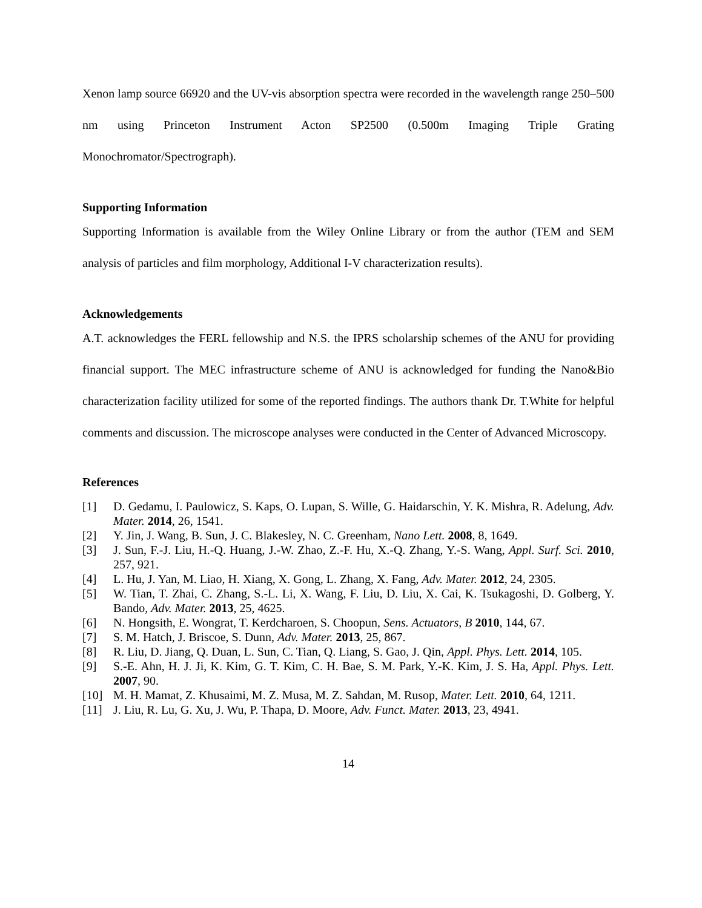Xenon lamp source 66920 and the UV-vis absorption spectra were recorded in the wavelength range 250–500 nm using Princeton Instrument Acton SP2500 (0.500m Imaging Triple Grating Monochromator/Spectrograph).
Supporting Information
Supporting Information is available from the Wiley Online Library or from the author (TEM and SEM analysis of particles and film morphology, Additional I-V characterization results).
Acknowledgements
A.T. acknowledges the FERL fellowship and N.S. the IPRS scholarship schemes of the ANU for providing financial support. The MEC infrastructure scheme of ANU is acknowledged for funding the Nano&Bio characterization facility utilized for some of the reported findings. The authors thank Dr. T.White for helpful comments and discussion. The microscope analyses were conducted in the Center of Advanced Microscopy.
References
[1] D. Gedamu, I. Paulowicz, S. Kaps, O. Lupan, S. Wille, G. Haidarschin, Y. K. Mishra, R. Adelung, Adv. Mater. 2014, 26, 1541.
[2] Y. Jin, J. Wang, B. Sun, J. C. Blakesley, N. C. Greenham, Nano Lett. 2008, 8, 1649.
[3] J. Sun, F.-J. Liu, H.-Q. Huang, J.-W. Zhao, Z.-F. Hu, X.-Q. Zhang, Y.-S. Wang, Appl. Surf. Sci. 2010, 257, 921.
[4] L. Hu, J. Yan, M. Liao, H. Xiang, X. Gong, L. Zhang, X. Fang, Adv. Mater. 2012, 24, 2305.
[5] W. Tian, T. Zhai, C. Zhang, S.-L. Li, X. Wang, F. Liu, D. Liu, X. Cai, K. Tsukagoshi, D. Golberg, Y. Bando, Adv. Mater. 2013, 25, 4625.
[6] N. Hongsith, E. Wongrat, T. Kerdcharoen, S. Choopun, Sens. Actuators, B 2010, 144, 67.
[7] S. M. Hatch, J. Briscoe, S. Dunn, Adv. Mater. 2013, 25, 867.
[8] R. Liu, D. Jiang, Q. Duan, L. Sun, C. Tian, Q. Liang, S. Gao, J. Qin, Appl. Phys. Lett. 2014, 105.
[9] S.-E. Ahn, H. J. Ji, K. Kim, G. T. Kim, C. H. Bae, S. M. Park, Y.-K. Kim, J. S. Ha, Appl. Phys. Lett. 2007, 90.
[10] M. H. Mamat, Z. Khusaimi, M. Z. Musa, M. Z. Sahdan, M. Rusop, Mater. Lett. 2010, 64, 1211.
[11] J. Liu, R. Lu, G. Xu, J. Wu, P. Thapa, D. Moore, Adv. Funct. Mater. 2013, 23, 4941.
14